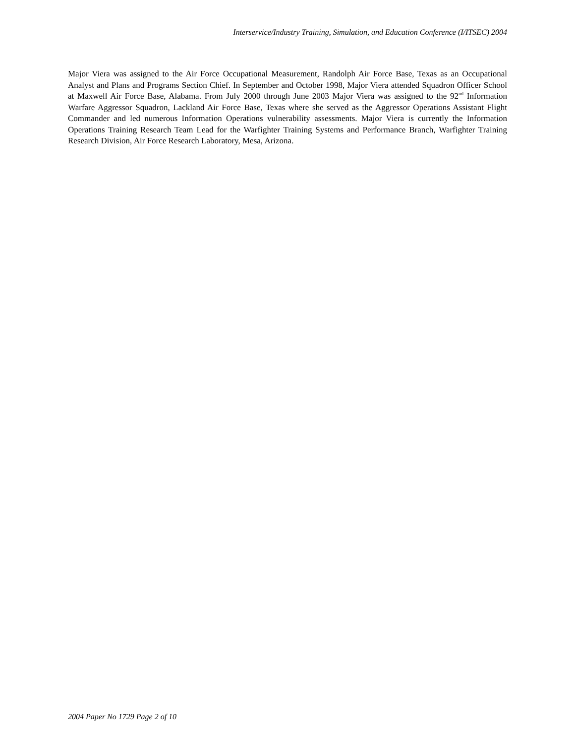Interservice/Industry Training, Simulation, and Education Conference (I/ITSEC) 2004
Major Viera was assigned to the Air Force Occupational Measurement, Randolph Air Force Base, Texas as an Occupational Analyst and Plans and Programs Section Chief. In September and October 1998, Major Viera attended Squadron Officer School at Maxwell Air Force Base, Alabama. From July 2000 through June 2003 Major Viera was assigned to the 92<sup>nd</sup> Information Warfare Aggressor Squadron, Lackland Air Force Base, Texas where she served as the Aggressor Operations Assistant Flight Commander and led numerous Information Operations vulnerability assessments. Major Viera is currently the Information Operations Training Research Team Lead for the Warfighter Training Systems and Performance Branch, Warfighter Training Research Division, Air Force Research Laboratory, Mesa, Arizona.
2004 Paper No 1729 Page 2 of 10